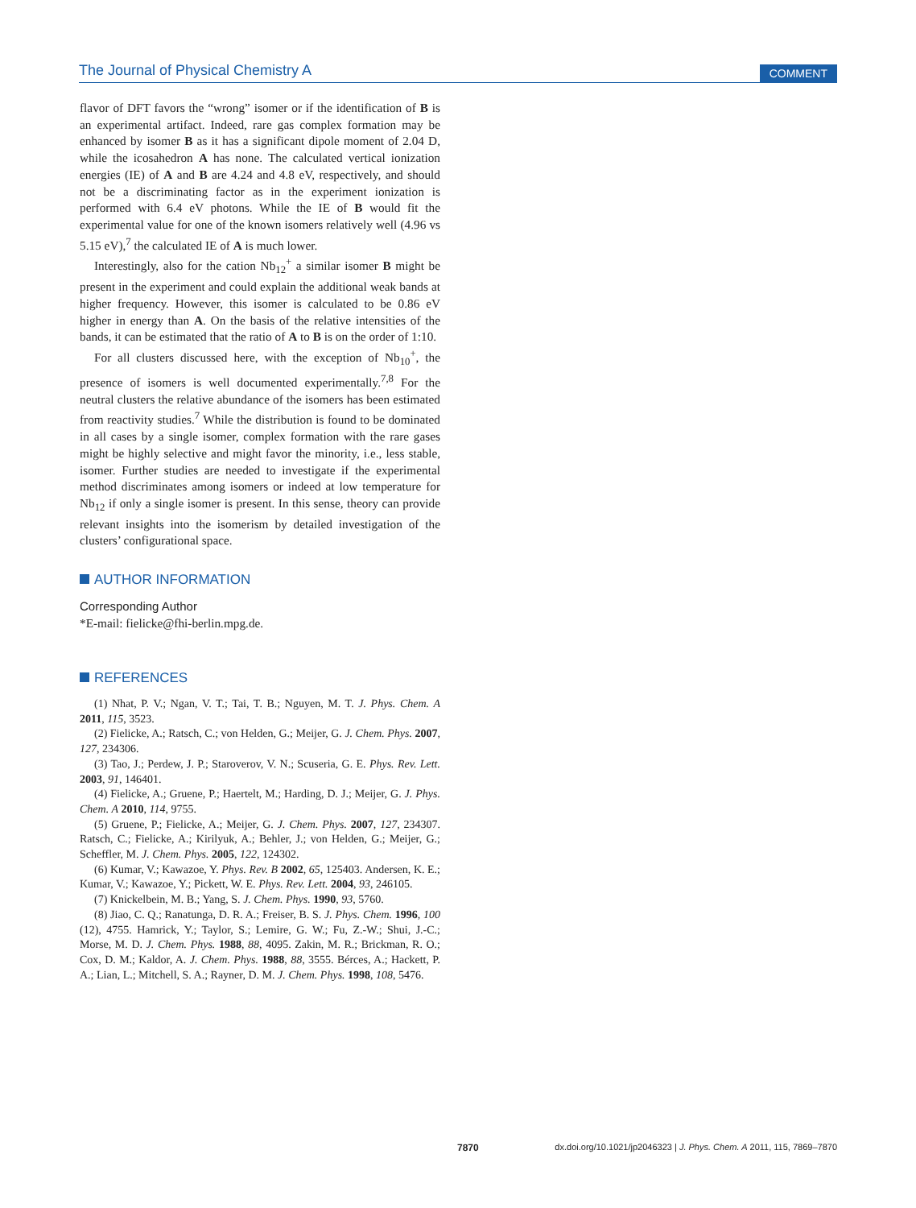The Journal of Physical Chemistry A
COMMENT
flavor of DFT favors the “wrong” isomer or if the identification of B is an experimental artifact. Indeed, rare gas complex formation may be enhanced by isomer B as it has a significant dipole moment of 2.04 D, while the icosahedron A has none. The calculated vertical ionization energies (IE) of A and B are 4.24 and 4.8 eV, respectively, and should not be a discriminating factor as in the experiment ionization is performed with 6.4 eV photons. While the IE of B would fit the experimental value for one of the known isomers relatively well (4.96 vs 5.15 eV),<sup>7</sup> the calculated IE of A is much lower.
Interestingly, also for the cation Nb<sub>12</sub><sup>+</sup> a similar isomer B might be present in the experiment and could explain the additional weak bands at higher frequency. However, this isomer is calculated to be 0.86 eV higher in energy than A. On the basis of the relative intensities of the bands, it can be estimated that the ratio of A to B is on the order of 1:10.
For all clusters discussed here, with the exception of Nb<sub>10</sub><sup>+</sup>, the presence of isomers is well documented experimentally.<sup>7,8</sup> For the neutral clusters the relative abundance of the isomers has been estimated from reactivity studies.<sup>7</sup> While the distribution is found to be dominated in all cases by a single isomer, complex formation with the rare gases might be highly selective and might favor the minority, i.e., less stable, isomer. Further studies are needed to investigate if the experimental method discriminates among isomers or indeed at low temperature for Nb<sub>12</sub> if only a single isomer is present. In this sense, theory can provide relevant insights into the isomerism by detailed investigation of the clusters’ configurational space.
AUTHOR INFORMATION
Corresponding Author
*E-mail: fielicke@fhi-berlin.mpg.de.
REFERENCES
(1) Nhat, P. V.; Ngan, V. T.; Tai, T. B.; Nguyen, M. T. J. Phys. Chem. A 2011, 115, 3523.
(2) Fielicke, A.; Ratsch, C.; von Helden, G.; Meijer, G. J. Chem. Phys. 2007, 127, 234306.
(3) Tao, J.; Perdew, J. P.; Staroverov, V. N.; Scuseria, G. E. Phys. Rev. Lett. 2003, 91, 146401.
(4) Fielicke, A.; Gruene, P.; Haertelt, M.; Harding, D. J.; Meijer, G. J. Phys. Chem. A 2010, 114, 9755.
(5) Gruene, P.; Fielicke, A.; Meijer, G. J. Chem. Phys. 2007, 127, 234307. Ratsch, C.; Fielicke, A.; Kirilyuk, A.; Behler, J.; von Helden, G.; Meijer, G.; Scheffler, M. J. Chem. Phys. 2005, 122, 124302.
(6) Kumar, V.; Kawazoe, Y. Phys. Rev. B 2002, 65, 125403. Andersen, K. E.; Kumar, V.; Kawazoe, Y.; Pickett, W. E. Phys. Rev. Lett. 2004, 93, 246105.
(7) Knickelbein, M. B.; Yang, S. J. Chem. Phys. 1990, 93, 5760.
(8) Jiao, C. Q.; Ranatunga, D. R. A.; Freiser, B. S. J. Phys. Chem. 1996, 100 (12), 4755. Hamrick, Y.; Taylor, S.; Lemire, G. W.; Fu, Z.-W.; Shui, J.-C.; Morse, M. D. J. Chem. Phys. 1988, 88, 4095. Zakin, M. R.; Brickman, R. O.; Cox, D. M.; Kaldor, A. J. Chem. Phys. 1988, 88, 3555. Bérces, A.; Hackett, P. A.; Lian, L.; Mitchell, S. A.; Rayner, D. M. J. Chem. Phys. 1998, 108, 5476.
7870 dx.doi.org/10.1021/jp2046323 | J. Phys. Chem. A 2011, 115, 7869–7870